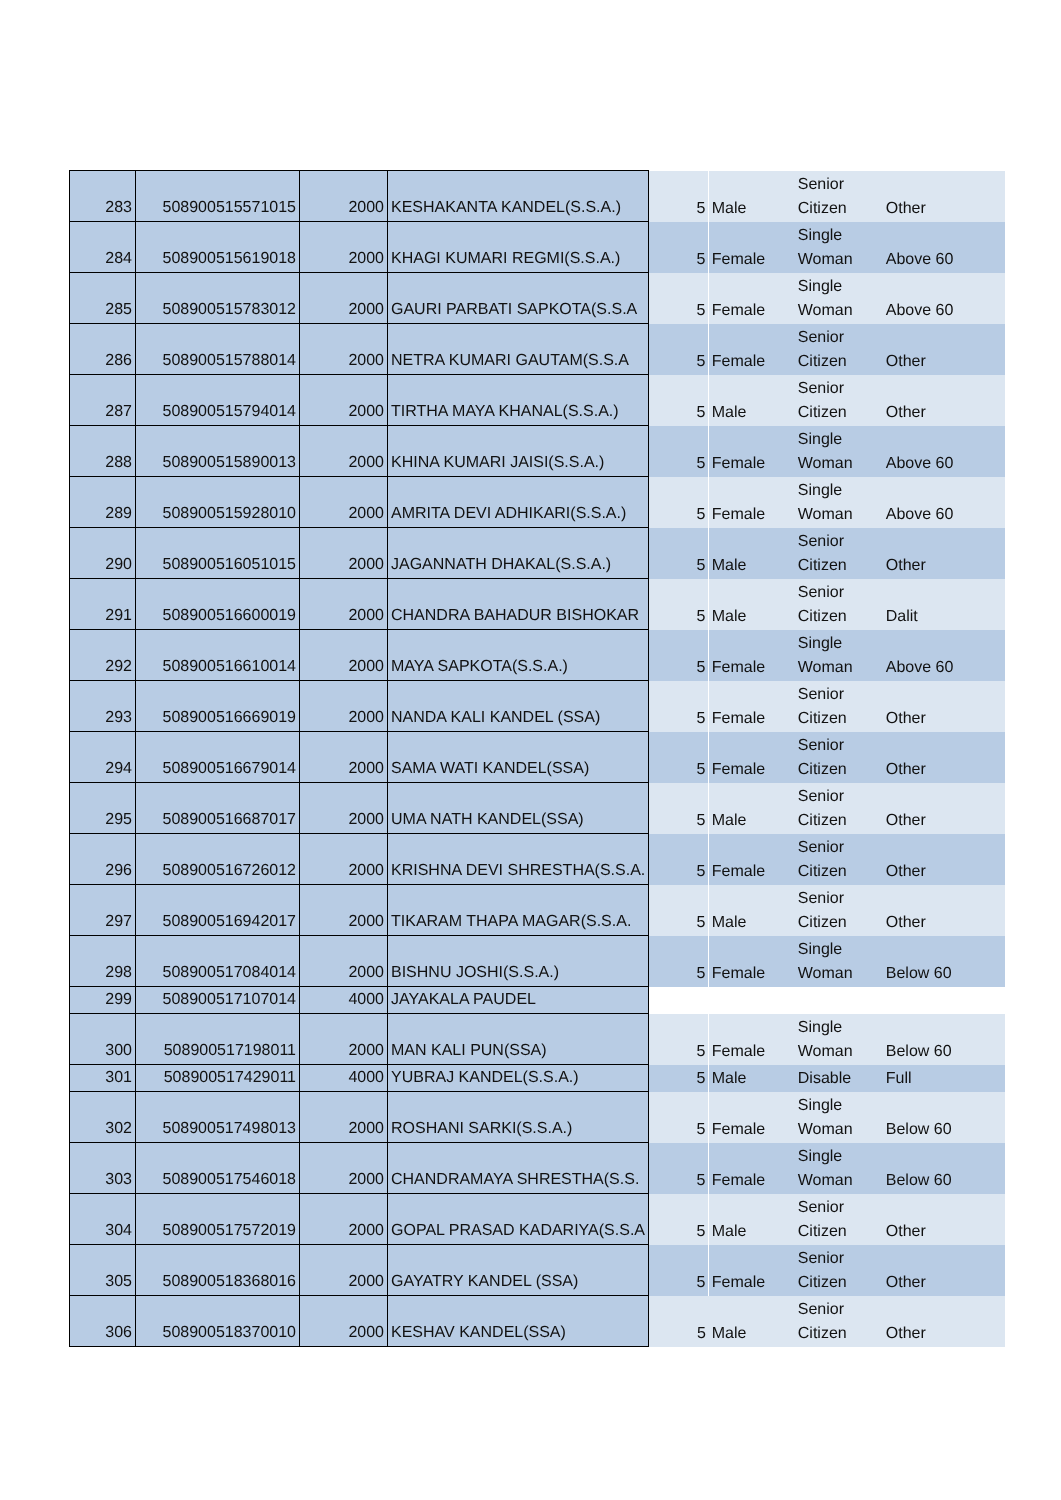| 283 | 508900515571015 | 2000 | KESHAKANTA KANDEL(S.S.A.) | 5 | Male | Senior Citizen | Other |
| 284 | 508900515619018 | 2000 | KHAGI KUMARI REGMI(S.S.A.) | 5 | Female | Single Woman | Above 60 |
| 285 | 508900515783012 | 2000 | GAURI PARBATI SAPKOTA(S.S.A | 5 | Female | Single Woman | Above 60 |
| 286 | 508900515788014 | 2000 | NETRA KUMARI GAUTAM(S.S.A | 5 | Female | Senior Citizen | Other |
| 287 | 508900515794014 | 2000 | TIRTHA MAYA KHANAL(S.S.A.) | 5 | Male | Senior Citizen | Other |
| 288 | 508900515890013 | 2000 | KHINA KUMARI JAISI(S.S.A.) | 5 | Female | Single Woman | Above 60 |
| 289 | 508900515928010 | 2000 | AMRITA DEVI ADHIKARI(S.S.A.) | 5 | Female | Single Woman | Above 60 |
| 290 | 508900516051015 | 2000 | JAGANNATH DHAKAL(S.S.A.) | 5 | Male | Senior Citizen | Other |
| 291 | 508900516600019 | 2000 | CHANDRA BAHADUR BISHOKAR | 5 | Male | Senior Citizen | Dalit |
| 292 | 508900516610014 | 2000 | MAYA SAPKOTA(S.S.A.) | 5 | Female | Single Woman | Above 60 |
| 293 | 508900516669019 | 2000 | NANDA KALI KANDEL (SSA) | 5 | Female | Senior Citizen | Other |
| 294 | 508900516679014 | 2000 | SAMA WATI KANDEL(SSA) | 5 | Female | Senior Citizen | Other |
| 295 | 508900516687017 | 2000 | UMA NATH KANDEL(SSA) | 5 | Male | Senior Citizen | Other |
| 296 | 508900516726012 | 2000 | KRISHNA DEVI SHRESTHA(S.S.A. | 5 | Female | Senior Citizen | Other |
| 297 | 508900516942017 | 2000 | TIKARAM THAPA MAGAR(S.S.A. | 5 | Male | Senior Citizen | Other |
| 298 | 508900517084014 | 2000 | BISHNU JOSHI(S.S.A.) | 5 | Female | Single Woman | Below 60 |
| 299 | 508900517107014 | 4000 | JAYAKALA PAUDEL | | | | |
| 300 | 508900517198011 | 2000 | MAN KALI PUN(SSA) | 5 | Female | Single Woman | Below 60 |
| 301 | 508900517429011 | 4000 | YUBRAJ KANDEL(S.S.A.) | 5 | Male | Disable | Full |
| 302 | 508900517498013 | 2000 | ROSHANI SARKI(S.S.A.) | 5 | Female | Single Woman | Below 60 |
| 303 | 508900517546018 | 2000 | CHANDRAMAYA SHRESTHA(S.S. | 5 | Female | Single Woman | Below 60 |
| 304 | 508900517572019 | 2000 | GOPAL PRASAD KADARIYA(S.S.A | 5 | Male | Senior Citizen | Other |
| 305 | 508900518368016 | 2000 | GAYATRY KANDEL (SSA) | 5 | Female | Senior Citizen | Other |
| 306 | 508900518370010 | 2000 | KESHAV KANDEL(SSA) | 5 | Male | Senior Citizen | Other |